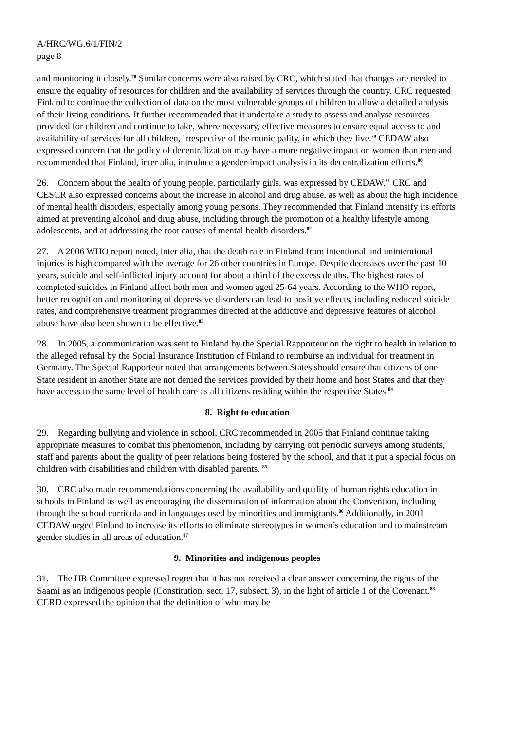A/HRC/WG.6/1/FIN/2
page 8
and monitoring it closely.<sup>78</sup> Similar concerns were also raised by CRC, which stated that changes are needed to ensure the equality of resources for children and the availability of services through the country. CRC requested Finland to continue the collection of data on the most vulnerable groups of children to allow a detailed analysis of their living conditions. It further recommended that it undertake a study to assess and analyse resources provided for children and continue to take, where necessary, effective measures to ensure equal access to and availability of services for all children, irrespective of the municipality, in which they live.<sup>79</sup> CEDAW also expressed concern that the policy of decentralization may have a more negative impact on women than men and recommended that Finland, inter alia, introduce a gender-impact analysis in its decentralization efforts.<sup>80</sup>
26. Concern about the health of young people, particularly girls, was expressed by CEDAW.<sup>81</sup> CRC and CESCR also expressed concerns about the increase in alcohol and drug abuse, as well as about the high incidence of mental health disorders, especially among young persons. They recommended that Finland intensify its efforts aimed at preventing alcohol and drug abuse, including through the promotion of a healthy lifestyle among adolescents, and at addressing the root causes of mental health disorders.<sup>82</sup>
27. A 2006 WHO report noted, inter alia, that the death rate in Finland from intentional and unintentional injuries is high compared with the average for 26 other countries in Europe. Despite decreases over the past 10 years, suicide and self-inflicted injury account for about a third of the excess deaths. The highest rates of completed suicides in Finland affect both men and women aged 25-64 years. According to the WHO report, better recognition and monitoring of depressive disorders can lead to positive effects, including reduced suicide rates, and comprehensive treatment programmes directed at the addictive and depressive features of alcohol abuse have also been shown to be effective.<sup>83</sup>
28. In 2005, a communication was sent to Finland by the Special Rapporteur on the right to health in relation to the alleged refusal by the Social Insurance Institution of Finland to reimburse an individual for treatment in Germany. The Special Rapporteur noted that arrangements between States should ensure that citizens of one State resident in another State are not denied the services provided by their home and host States and that they have access to the same level of health care as all citizens residing within the respective States.<sup>84</sup>
8. Right to education
29. Regarding bullying and violence in school, CRC recommended in 2005 that Finland continue taking appropriate measures to combat this phenomenon, including by carrying out periodic surveys among students, staff and parents about the quality of peer relations being fostered by the school, and that it put a special focus on children with disabilities and children with disabled parents. <sup>85</sup>
30. CRC also made recommendations concerning the availability and quality of human rights education in schools in Finland as well as encouraging the dissemination of information about the Convention, including through the school curricula and in languages used by minorities and immigrants.<sup>86</sup> Additionally, in 2001 CEDAW urged Finland to increase its efforts to eliminate stereotypes in women’s education and to mainstream gender studies in all areas of education.<sup>87</sup>
9. Minorities and indigenous peoples
31. The HR Committee expressed regret that it has not received a clear answer concerning the rights of the Saami as an indigenous people (Constitution, sect. 17, subsect. 3), in the light of article 1 of the Covenant.<sup>88</sup> CERD expressed the opinion that the definition of who may be